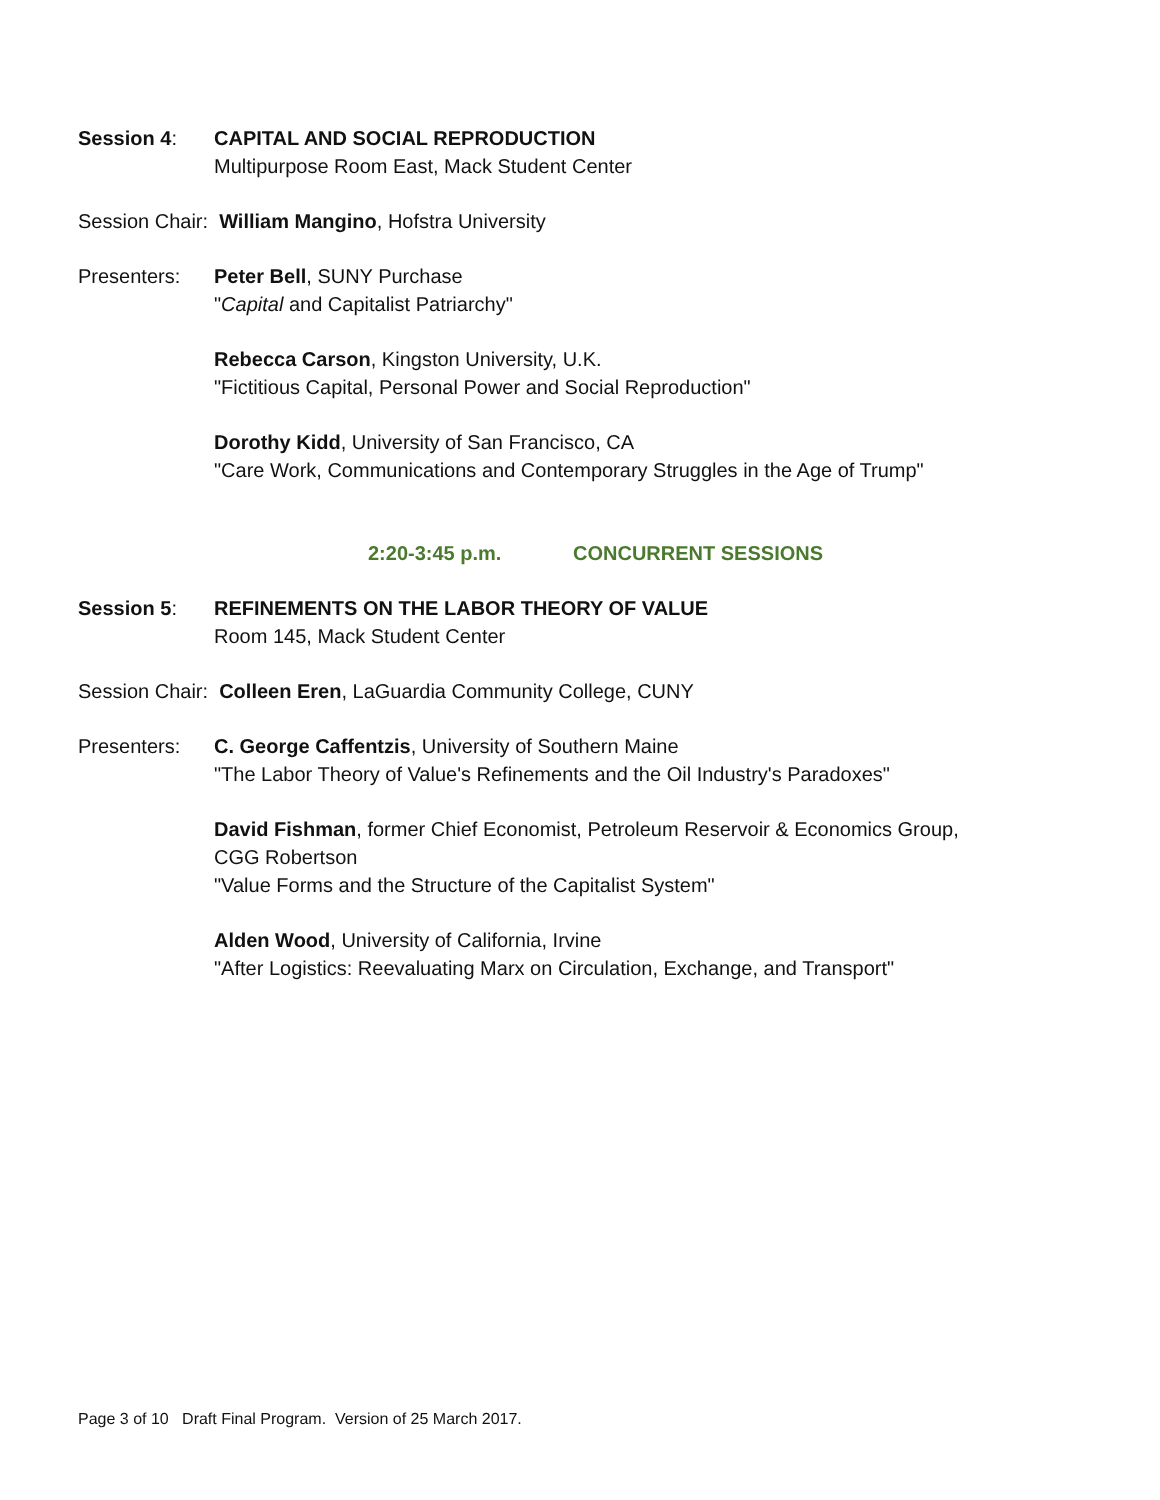Session 4: CAPITAL AND SOCIAL REPRODUCTION
Multipurpose Room East, Mack Student Center
Session Chair: William Mangino, Hofstra University
Presenters: Peter Bell, SUNY Purchase
"Capital and Capitalist Patriarchy"
Rebecca Carson, Kingston University, U.K.
"Fictitious Capital, Personal Power and Social Reproduction"
Dorothy Kidd, University of San Francisco, CA
"Care Work, Communications and Contemporary Struggles in the Age of Trump"
2:20-3:45 p.m. CONCURRENT SESSIONS
Session 5: REFINEMENTS ON THE LABOR THEORY OF VALUE
Room 145, Mack Student Center
Session Chair: Colleen Eren, LaGuardia Community College, CUNY
Presenters: C. George Caffentzis, University of Southern Maine
"The Labor Theory of Value's Refinements and the Oil Industry's Paradoxes"
David Fishman, former Chief Economist, Petroleum Reservoir & Economics Group,
CGG Robertson
"Value Forms and the Structure of the Capitalist System"
Alden Wood, University of California, Irvine
"After Logistics: Reevaluating Marx on Circulation, Exchange, and Transport"
Page 3 of 10 Draft Final Program. Version of 25 March 2017.